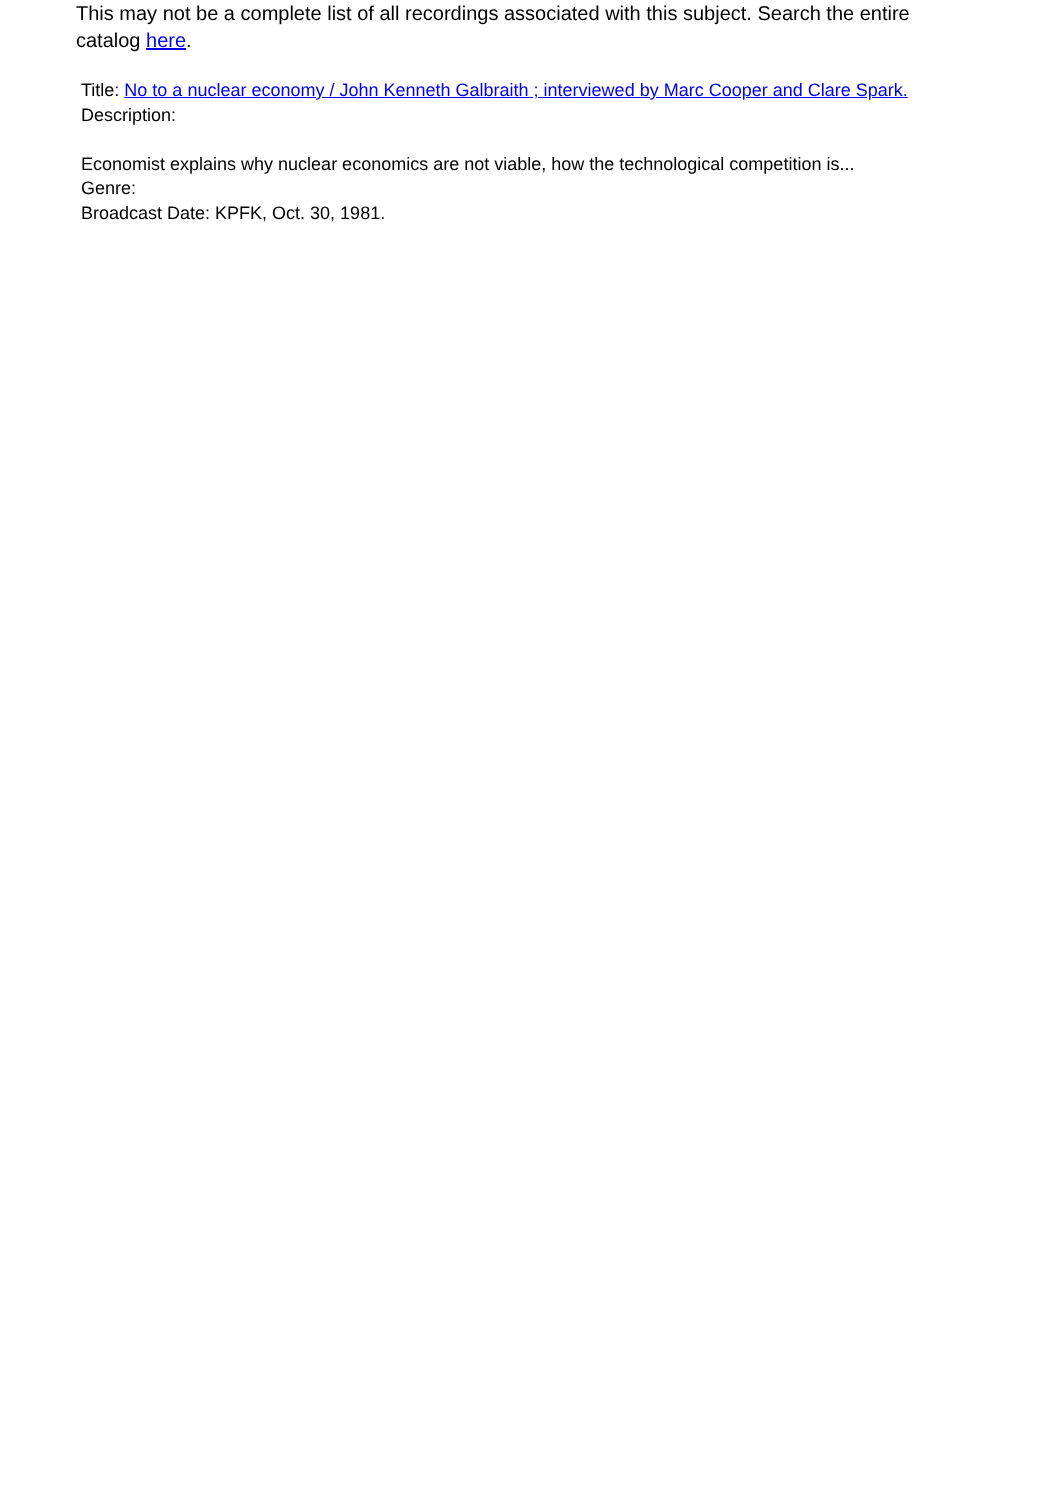This may not be a complete list of all recordings associated with this subject. Search the entire catalog here.
Title: No to a nuclear economy / John Kenneth Galbraith ; interviewed by Marc Cooper and Clare Spark.
Description:
Economist explains why nuclear economics are not viable, how the technological competition is...
Genre:
Broadcast Date: KPFK, Oct. 30, 1981.